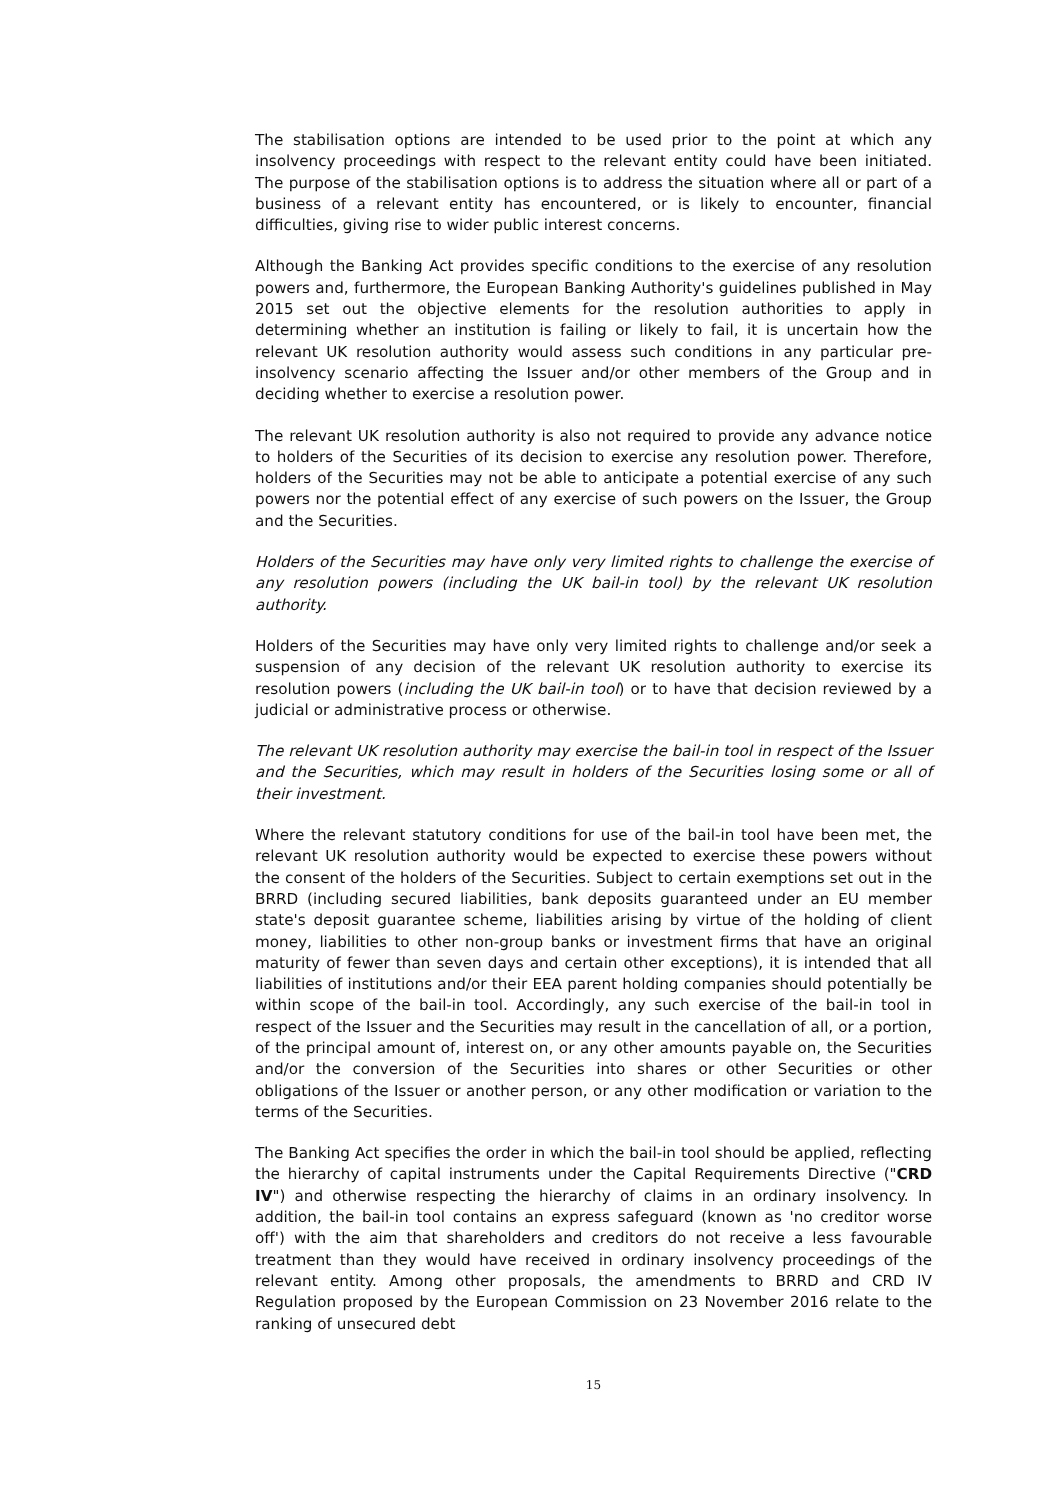The stabilisation options are intended to be used prior to the point at which any insolvency proceedings with respect to the relevant entity could have been initiated. The purpose of the stabilisation options is to address the situation where all or part of a business of a relevant entity has encountered, or is likely to encounter, financial difficulties, giving rise to wider public interest concerns.
Although the Banking Act provides specific conditions to the exercise of any resolution powers and, furthermore, the European Banking Authority's guidelines published in May 2015 set out the objective elements for the resolution authorities to apply in determining whether an institution is failing or likely to fail, it is uncertain how the relevant UK resolution authority would assess such conditions in any particular pre-insolvency scenario affecting the Issuer and/or other members of the Group and in deciding whether to exercise a resolution power.
The relevant UK resolution authority is also not required to provide any advance notice to holders of the Securities of its decision to exercise any resolution power. Therefore, holders of the Securities may not be able to anticipate a potential exercise of any such powers nor the potential effect of any exercise of such powers on the Issuer, the Group and the Securities.
Holders of the Securities may have only very limited rights to challenge the exercise of any resolution powers (including the UK bail-in tool) by the relevant UK resolution authority.
Holders of the Securities may have only very limited rights to challenge and/or seek a suspension of any decision of the relevant UK resolution authority to exercise its resolution powers (including the UK bail-in tool) or to have that decision reviewed by a judicial or administrative process or otherwise.
The relevant UK resolution authority may exercise the bail-in tool in respect of the Issuer and the Securities, which may result in holders of the Securities losing some or all of their investment.
Where the relevant statutory conditions for use of the bail-in tool have been met, the relevant UK resolution authority would be expected to exercise these powers without the consent of the holders of the Securities. Subject to certain exemptions set out in the BRRD (including secured liabilities, bank deposits guaranteed under an EU member state's deposit guarantee scheme, liabilities arising by virtue of the holding of client money, liabilities to other non-group banks or investment firms that have an original maturity of fewer than seven days and certain other exceptions), it is intended that all liabilities of institutions and/or their EEA parent holding companies should potentially be within scope of the bail-in tool. Accordingly, any such exercise of the bail-in tool in respect of the Issuer and the Securities may result in the cancellation of all, or a portion, of the principal amount of, interest on, or any other amounts payable on, the Securities and/or the conversion of the Securities into shares or other Securities or other obligations of the Issuer or another person, or any other modification or variation to the terms of the Securities.
The Banking Act specifies the order in which the bail-in tool should be applied, reflecting the hierarchy of capital instruments under the Capital Requirements Directive ("CRD IV") and otherwise respecting the hierarchy of claims in an ordinary insolvency. In addition, the bail-in tool contains an express safeguard (known as 'no creditor worse off') with the aim that shareholders and creditors do not receive a less favourable treatment than they would have received in ordinary insolvency proceedings of the relevant entity. Among other proposals, the amendments to BRRD and CRD IV Regulation proposed by the European Commission on 23 November 2016 relate to the ranking of unsecured debt
15